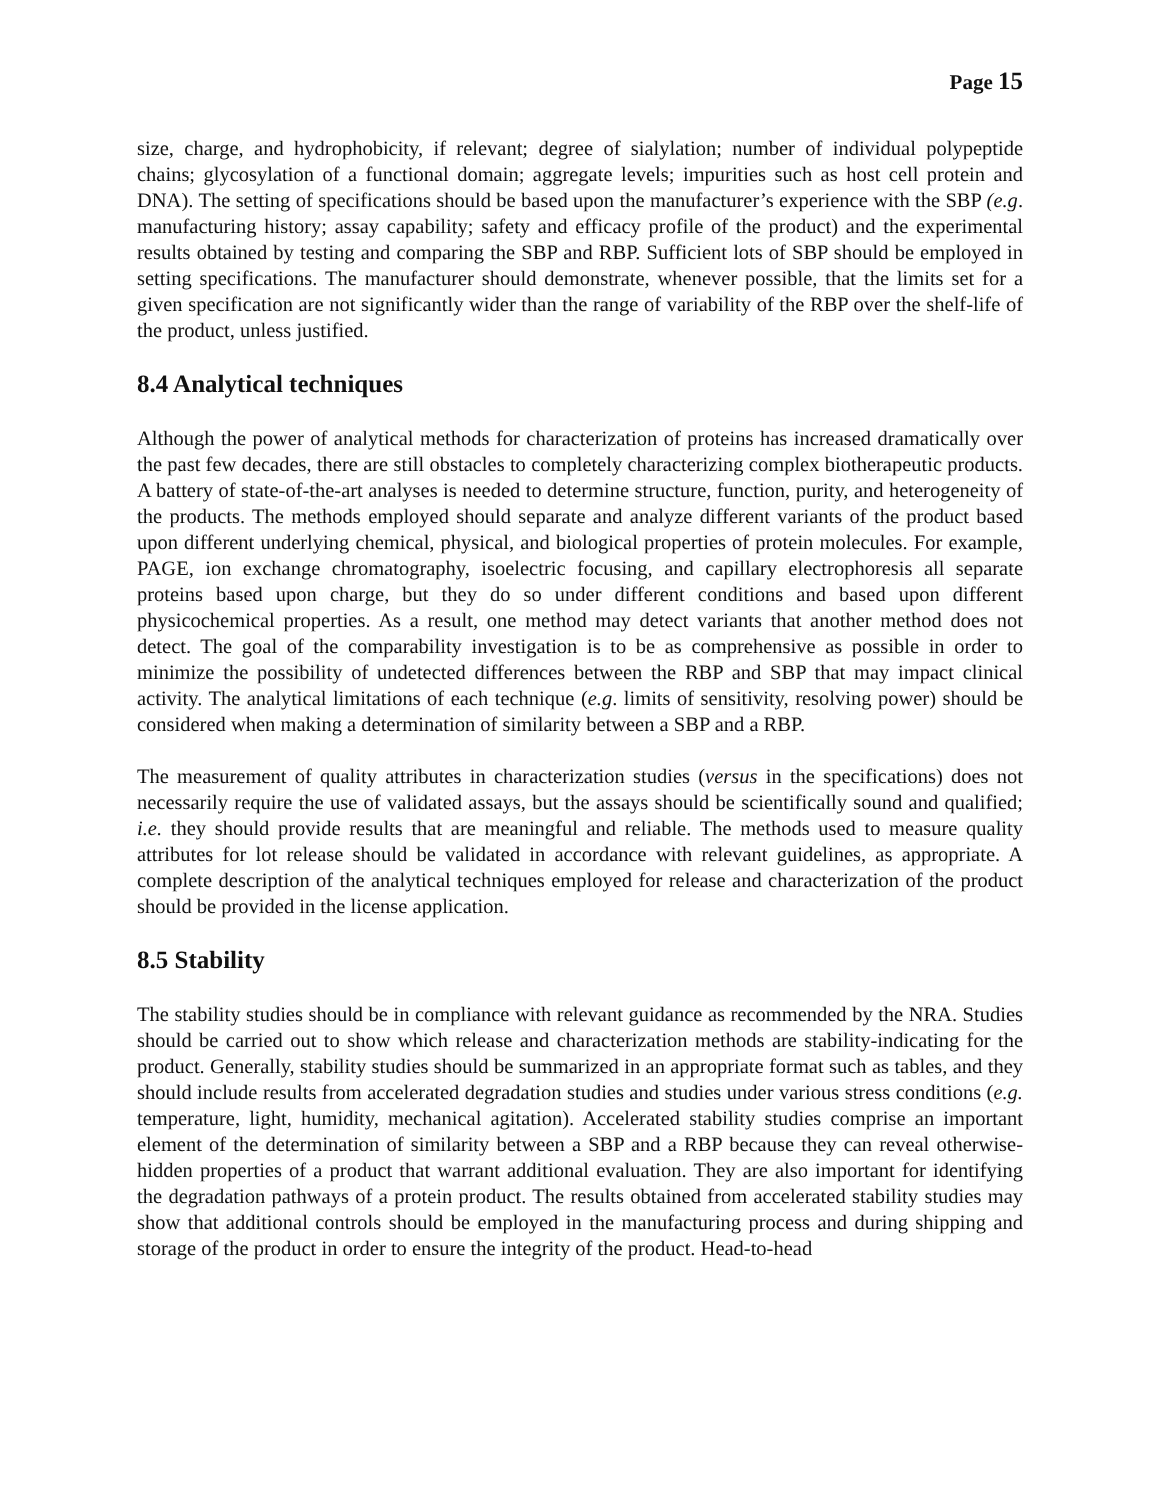Page 15
size, charge, and hydrophobicity, if relevant; degree of sialylation; number of individual polypeptide chains; glycosylation of a functional domain; aggregate levels; impurities such as host cell protein and DNA). The setting of specifications should be based upon the manufacturer’s experience with the SBP (e.g. manufacturing history; assay capability; safety and efficacy profile of the product) and the experimental results obtained by testing and comparing the SBP and RBP. Sufficient lots of SBP should be employed in setting specifications. The manufacturer should demonstrate, whenever possible, that the limits set for a given specification are not significantly wider than the range of variability of the RBP over the shelf-life of the product, unless justified.
8.4 Analytical techniques
Although the power of analytical methods for characterization of proteins has increased dramatically over the past few decades, there are still obstacles to completely characterizing complex biotherapeutic products. A battery of state-of-the-art analyses is needed to determine structure, function, purity, and heterogeneity of the products. The methods employed should separate and analyze different variants of the product based upon different underlying chemical, physical, and biological properties of protein molecules. For example, PAGE, ion exchange chromatography, isoelectric focusing, and capillary electrophoresis all separate proteins based upon charge, but they do so under different conditions and based upon different physicochemical properties. As a result, one method may detect variants that another method does not detect. The goal of the comparability investigation is to be as comprehensive as possible in order to minimize the possibility of undetected differences between the RBP and SBP that may impact clinical activity. The analytical limitations of each technique (e.g. limits of sensitivity, resolving power) should be considered when making a determination of similarity between a SBP and a RBP.
The measurement of quality attributes in characterization studies (versus in the specifications) does not necessarily require the use of validated assays, but the assays should be scientifically sound and qualified; i.e. they should provide results that are meaningful and reliable. The methods used to measure quality attributes for lot release should be validated in accordance with relevant guidelines, as appropriate. A complete description of the analytical techniques employed for release and characterization of the product should be provided in the license application.
8.5 Stability
The stability studies should be in compliance with relevant guidance as recommended by the NRA. Studies should be carried out to show which release and characterization methods are stability-indicating for the product. Generally, stability studies should be summarized in an appropriate format such as tables, and they should include results from accelerated degradation studies and studies under various stress conditions (e.g. temperature, light, humidity, mechanical agitation). Accelerated stability studies comprise an important element of the determination of similarity between a SBP and a RBP because they can reveal otherwise-hidden properties of a product that warrant additional evaluation. They are also important for identifying the degradation pathways of a protein product. The results obtained from accelerated stability studies may show that additional controls should be employed in the manufacturing process and during shipping and storage of the product in order to ensure the integrity of the product. Head-to-head